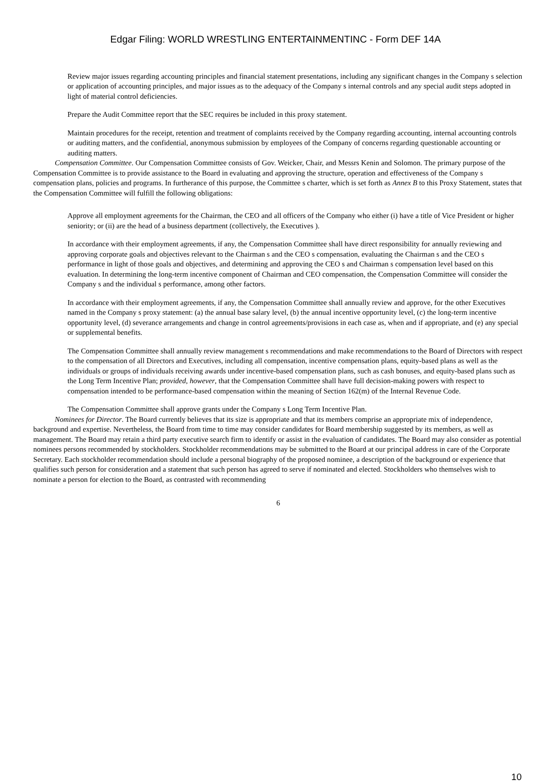Edgar Filing: WORLD WRESTLING ENTERTAINMENTINC - Form DEF 14A
Review major issues regarding accounting principles and financial statement presentations, including any significant changes in the Company s selection or application of accounting principles, and major issues as to the adequacy of the Company s internal controls and any special audit steps adopted in light of material control deficiencies.
Prepare the Audit Committee report that the SEC requires be included in this proxy statement.
Maintain procedures for the receipt, retention and treatment of complaints received by the Company regarding accounting, internal accounting controls or auditing matters, and the confidential, anonymous submission by employees of the Company of concerns regarding questionable accounting or auditing matters.
Compensation Committee. Our Compensation Committee consists of Gov. Weicker, Chair, and Messrs Kenin and Solomon. The primary purpose of the Compensation Committee is to provide assistance to the Board in evaluating and approving the structure, operation and effectiveness of the Company s compensation plans, policies and programs. In furtherance of this purpose, the Committee s charter, which is set forth as Annex B to this Proxy Statement, states that the Compensation Committee will fulfill the following obligations:
Approve all employment agreements for the Chairman, the CEO and all officers of the Company who either (i) have a title of Vice President or higher seniority; or (ii) are the head of a business department (collectively, the Executives ).
In accordance with their employment agreements, if any, the Compensation Committee shall have direct responsibility for annually reviewing and approving corporate goals and objectives relevant to the Chairman s and the CEO s compensation, evaluating the Chairman s and the CEO s performance in light of those goals and objectives, and determining and approving the CEO s and Chairman s compensation level based on this evaluation. In determining the long-term incentive component of Chairman and CEO compensation, the Compensation Committee will consider the Company s and the individual s performance, among other factors.
In accordance with their employment agreements, if any, the Compensation Committee shall annually review and approve, for the other Executives named in the Company s proxy statement: (a) the annual base salary level, (b) the annual incentive opportunity level, (c) the long-term incentive opportunity level, (d) severance arrangements and change in control agreements/provisions in each case as, when and if appropriate, and (e) any special or supplemental benefits.
The Compensation Committee shall annually review management s recommendations and make recommendations to the Board of Directors with respect to the compensation of all Directors and Executives, including all compensation, incentive compensation plans, equity-based plans as well as the individuals or groups of individuals receiving awards under incentive-based compensation plans, such as cash bonuses, and equity-based plans such as the Long Term Incentive Plan; provided, however, that the Compensation Committee shall have full decision-making powers with respect to compensation intended to be performance-based compensation within the meaning of Section 162(m) of the Internal Revenue Code.
The Compensation Committee shall approve grants under the Company s Long Term Incentive Plan.
Nominees for Director. The Board currently believes that its size is appropriate and that its members comprise an appropriate mix of independence, background and expertise. Nevertheless, the Board from time to time may consider candidates for Board membership suggested by its members, as well as management. The Board may retain a third party executive search firm to identify or assist in the evaluation of candidates. The Board may also consider as potential nominees persons recommended by stockholders. Stockholder recommendations may be submitted to the Board at our principal address in care of the Corporate Secretary. Each stockholder recommendation should include a personal biography of the proposed nominee, a description of the background or experience that qualifies such person for consideration and a statement that such person has agreed to serve if nominated and elected. Stockholders who themselves wish to nominate a person for election to the Board, as contrasted with recommending
6
10